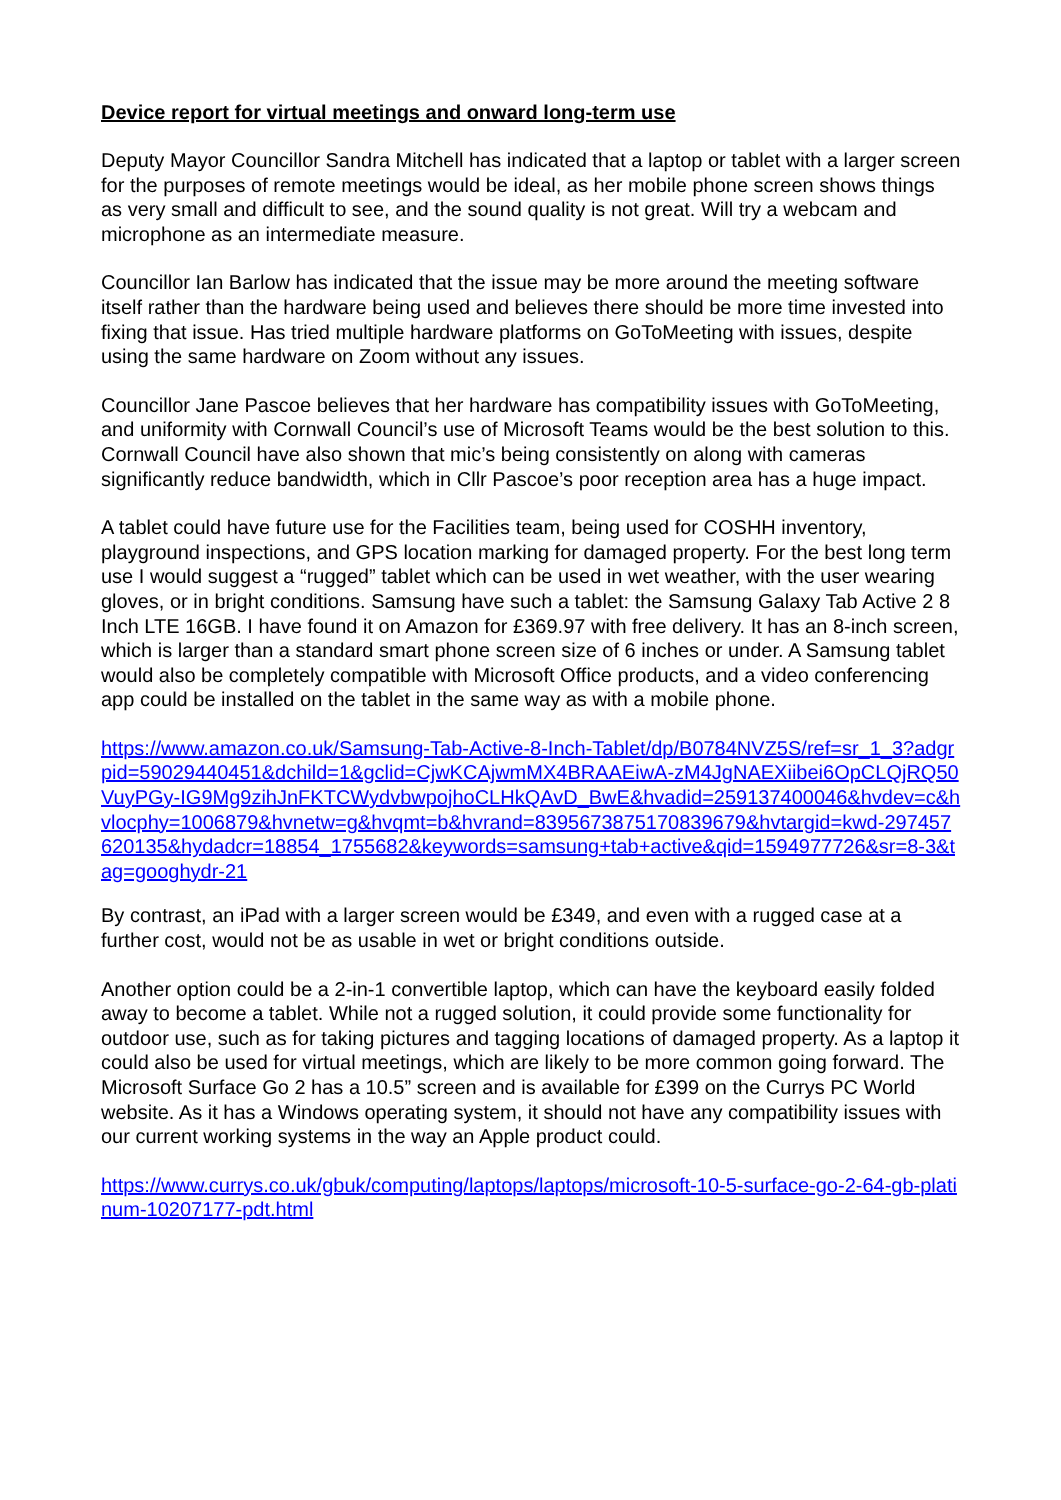Device report for virtual meetings and onward long-term use
Deputy Mayor Councillor Sandra Mitchell has indicated that a laptop or tablet with a larger screen for the purposes of remote meetings would be ideal, as her mobile phone screen shows things as very small and difficult to see, and the sound quality is not great. Will try a webcam and microphone as an intermediate measure.
Councillor Ian Barlow has indicated that the issue may be more around the meeting software itself rather than the hardware being used and believes there should be more time invested into fixing that issue. Has tried multiple hardware platforms on GoToMeeting with issues, despite using the same hardware on Zoom without any issues.
Councillor Jane Pascoe believes that her hardware has compatibility issues with GoToMeeting, and uniformity with Cornwall Council’s use of Microsoft Teams would be the best solution to this. Cornwall Council have also shown that mic’s being consistently on along with cameras significantly reduce bandwidth, which in Cllr Pascoe’s poor reception area has a huge impact.
A tablet could have future use for the Facilities team, being used for COSHH inventory, playground inspections, and GPS location marking for damaged property. For the best long term use I would suggest a “rugged” tablet which can be used in wet weather, with the user wearing gloves, or in bright conditions. Samsung have such a tablet: the Samsung Galaxy Tab Active 2 8 Inch LTE 16GB. I have found it on Amazon for £369.97 with free delivery. It has an 8-inch screen, which is larger than a standard smart phone screen size of 6 inches or under. A Samsung tablet would also be completely compatible with Microsoft Office products, and a video conferencing app could be installed on the tablet in the same way as with a mobile phone.
https://www.amazon.co.uk/Samsung-Tab-Active-8-Inch-Tablet/dp/B0784NVZ5S/ref=sr_1_3?adgrpid=59029440451&dchild=1&gclid=CjwKCAjwmMX4BRAAEiwA-zM4JgNAEXiibei6OpCLQjRQ50VuyPGy-IG9Mg9zihJnFKTCWydvbwpojhoCLHkQAvD_BwE&hvadid=259137400046&hvdev=c&hvlocphy=1006879&hvnetw=g&hvqmt=b&hvrand=8395673875170839679&hvtargid=kwd-297457620135&hydadcr=18854_1755682&keywords=samsung+tab+active&qid=1594977726&sr=8-3&tag=googhydr-21
By contrast, an iPad with a larger screen would be £349, and even with a rugged case at a further cost, would not be as usable in wet or bright conditions outside.
Another option could be a 2-in-1 convertible laptop, which can have the keyboard easily folded away to become a tablet. While not a rugged solution, it could provide some functionality for outdoor use, such as for taking pictures and tagging locations of damaged property. As a laptop it could also be used for virtual meetings, which are likely to be more common going forward. The Microsoft Surface Go 2 has a 10.5” screen and is available for £399 on the Currys PC World website. As it has a Windows operating system, it should not have any compatibility issues with our current working systems in the way an Apple product could.
https://www.currys.co.uk/gbuk/computing/laptops/laptops/microsoft-10-5-surface-go-2-64-gb-platinum-10207177-pdt.html